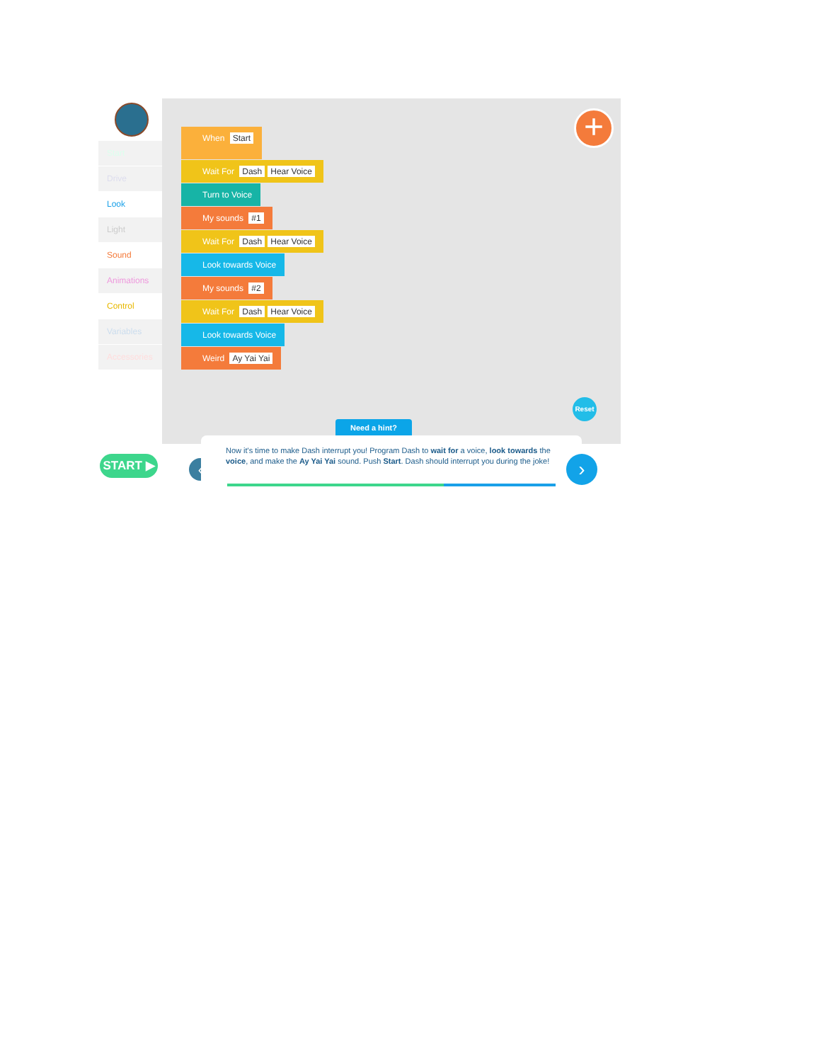Start
Drive
Look
Light
Sound
Animations
Control
Variables
Accessories
When Start
Wait For Dash Hear Voice
Turn to Voice
My sounds #1
Wait For Dash Hear Voice
Look towards Voice
My sounds #2
Wait For Dash Hear Voice
Look towards Voice
Weird Ay Yai Yai
+
Reset
Need a hint?
START ▶ ‹
Now it's time to make Dash interrupt you! Program Dash to wait for a voice, look towards the voice, and make the Ay Yai Yai sound. Push Start. Dash should interrupt you during the joke!
›